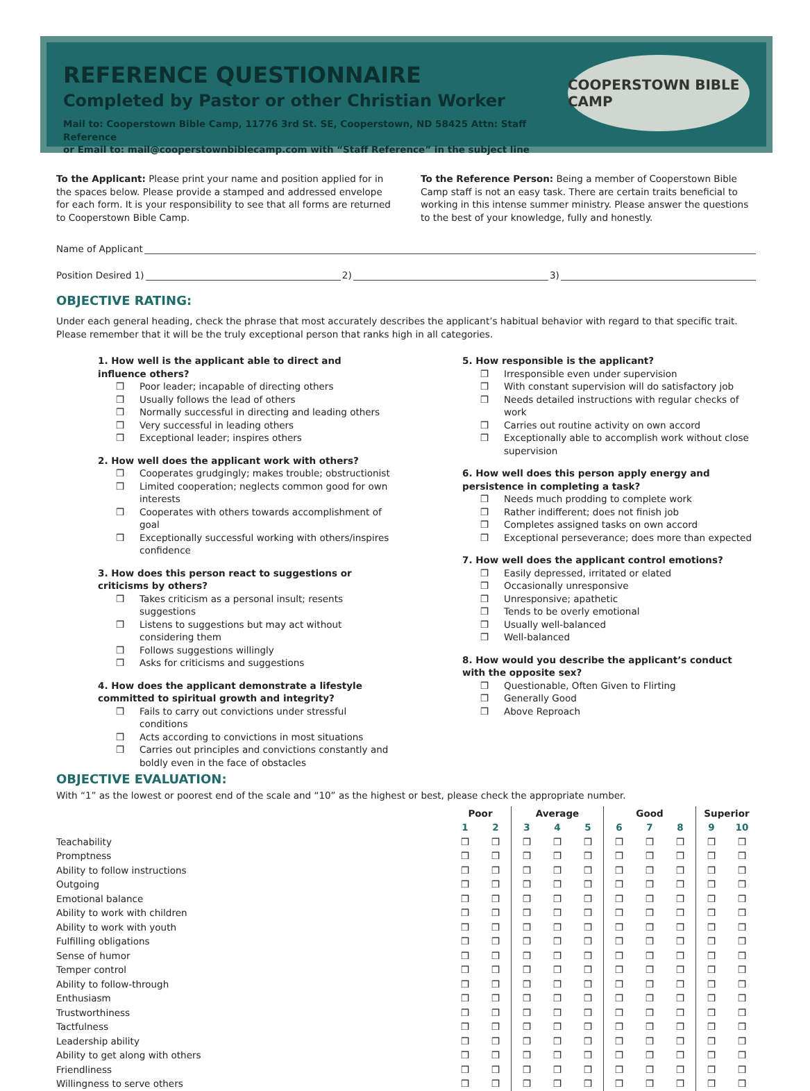REFERENCE QUESTIONNAIRE
Completed by Pastor or other Christian Worker
Mail to: Cooperstown Bible Camp, 11776 3rd St. SE, Cooperstown, ND 58425 Attn: Staff Reference
or Email to: mail@cooperstownbiblecamp.com with “Staff Reference” in the subject line
COOPERSTOWN BIBLE CAMP
To the Applicant: Please print your name and position applied for in the spaces below. Please provide a stamped and addressed envelope for each form. It is your responsibility to see that all forms are returned to Cooperstown Bible Camp.
To the Reference Person: Being a member of Cooperstown Bible Camp staff is not an easy task. There are certain traits beneficial to working in this intense summer ministry. Please answer the questions to the best of your knowledge, fully and honestly.
Name of Applicant
Position Desired 1) 2) 3)
OBJECTIVE RATING:
Under each general heading, check the phrase that most accurately describes the applicant’s habitual behavior with regard to that specific trait. Please remember that it will be the truly exceptional person that ranks high in all categories.
1. How well is the applicant able to direct and influence others?
❒ Poor leader; incapable of directing others
❒ Usually follows the lead of others
❒ Normally successful in directing and leading others
❒ Very successful in leading others
❒ Exceptional leader; inspires others
2. How well does the applicant work with others?
❒ Cooperates grudgingly; makes trouble; obstructionist
❒ Limited cooperation; neglects common good for own interests
❒ Cooperates with others towards accomplishment of goal
❒ Exceptionally successful working with others/inspires confidence
3. How does this person react to suggestions or criticisms by others?
❒ Takes criticism as a personal insult; resents suggestions
❒ Listens to suggestions but may act without considering them
❒ Follows suggestions willingly
❒ Asks for criticisms and suggestions
4. How does the applicant demonstrate a lifestyle committed to spiritual growth and integrity?
❒ Fails to carry out convictions under stressful conditions
❒ Acts according to convictions in most situations
❒ Carries out principles and convictions constantly and boldly even in the face of obstacles
5. How responsible is the applicant?
❒ Irresponsible even under supervision
❒ With constant supervision will do satisfactory job
❒ Needs detailed instructions with regular checks of work
❒ Carries out routine activity on own accord
❒ Exceptionally able to accomplish work without close supervision
6. How well does this person apply energy and persistence in completing a task?
❒ Needs much prodding to complete work
❒ Rather indifferent; does not finish job
❒ Completes assigned tasks on own accord
❒ Exceptional perseverance; does more than expected
7. How well does the applicant control emotions?
❒ Easily depressed, irritated or elated
❒ Occasionally unresponsive
❒ Unresponsive; apathetic
❒ Tends to be overly emotional
❒ Usually well-balanced
❒ Well-balanced
8. How would you describe the applicant’s conduct with the opposite sex?
❒ Questionable, Often Given to Flirting
❒ Generally Good
❒ Above Reproach
OBJECTIVE EVALUATION:
With “1” as the lowest or poorest end of the scale and “10” as the highest or best, please check the appropriate number.
| | Poor | | Average | | | Good | | | Superior | |
| --- | --- | --- | --- | --- | --- | --- | --- | --- | --- | --- |
| | 1 | 2 | 3 | 4 | 5 | 6 | 7 | 8 | 9 | 10 |
| Teachability | ❒ | ❒ | ❒ | ❒ | ❒ | ❒ | ❒ | ❒ | ❒ | ❒ |
| Promptness | ❒ | ❒ | ❒ | ❒ | ❒ | ❒ | ❒ | ❒ | ❒ | ❒ |
| Ability to follow instructions | ❒ | ❒ | ❒ | ❒ | ❒ | ❒ | ❒ | ❒ | ❒ | ❒ |
| Outgoing | ❒ | ❒ | ❒ | ❒ | ❒ | ❒ | ❒ | ❒ | ❒ | ❒ |
| Emotional balance | ❒ | ❒ | ❒ | ❒ | ❒ | ❒ | ❒ | ❒ | ❒ | ❒ |
| Ability to work with children | ❒ | ❒ | ❒ | ❒ | ❒ | ❒ | ❒ | ❒ | ❒ | ❒ |
| Ability to work with youth | ❒ | ❒ | ❒ | ❒ | ❒ | ❒ | ❒ | ❒ | ❒ | ❒ |
| Fulfilling obligations | ❒ | ❒ | ❒ | ❒ | ❒ | ❒ | ❒ | ❒ | ❒ | ❒ |
| Sense of humor | ❒ | ❒ | ❒ | ❒ | ❒ | ❒ | ❒ | ❒ | ❒ | ❒ |
| Temper control | ❒ | ❒ | ❒ | ❒ | ❒ | ❒ | ❒ | ❒ | ❒ | ❒ |
| Ability to follow-through | ❒ | ❒ | ❒ | ❒ | ❒ | ❒ | ❒ | ❒ | ❒ | ❒ |
| Enthusiasm | ❒ | ❒ | ❒ | ❒ | ❒ | ❒ | ❒ | ❒ | ❒ | ❒ |
| Trustworthiness | ❒ | ❒ | ❒ | ❒ | ❒ | ❒ | ❒ | ❒ | ❒ | ❒ |
| Tactfulness | ❒ | ❒ | ❒ | ❒ | ❒ | ❒ | ❒ | ❒ | ❒ | ❒ |
| Leadership ability | ❒ | ❒ | ❒ | ❒ | ❒ | ❒ | ❒ | ❒ | ❒ | ❒ |
| Ability to get along with others | ❒ | ❒ | ❒ | ❒ | ❒ | ❒ | ❒ | ❒ | ❒ | ❒ |
| Friendliness | ❒ | ❒ | ❒ | ❒ | ❒ | ❒ | ❒ | ❒ | ❒ | ❒ |
| Willingness to serve others | ❒ | ❒ | ❒ | ❒ | ❒ | ❒ | ❒ | ❒ | ❒ | ❒ |